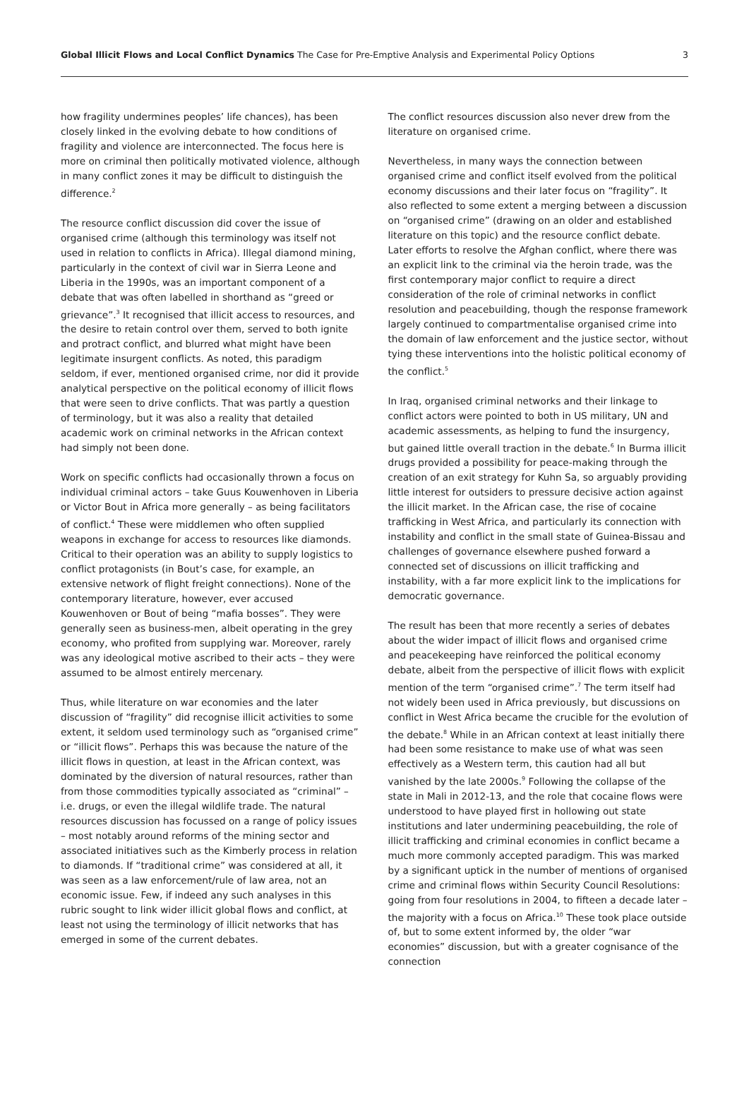Global Illicit Flows and Local Conflict Dynamics The Case for Pre-Emptive Analysis and Experimental Policy Options
3
how fragility undermines peoples’ life chances), has been closely linked in the evolving debate to how conditions of fragility and violence are interconnected. The focus here is more on criminal then politically motivated violence, although in many conflict zones it may be difficult to distinguish the difference.<sup>2</sup>
The resource conflict discussion did cover the issue of organised crime (although this terminology was itself not used in relation to conflicts in Africa). Illegal diamond mining, particularly in the context of civil war in Sierra Leone and Liberia in the 1990s, was an important component of a debate that was often labelled in shorthand as “greed or grievance”.<sup>3</sup> It recognised that illicit access to resources, and the desire to retain control over them, served to both ignite and protract conflict, and blurred what might have been legitimate insurgent conflicts. As noted, this paradigm seldom, if ever, mentioned organised crime, nor did it provide analytical perspective on the political economy of illicit flows that were seen to drive conflicts. That was partly a question of terminology, but it was also a reality that detailed academic work on criminal networks in the African context had simply not been done.
Work on specific conflicts had occasionally thrown a focus on individual criminal actors – take Guus Kouwenhoven in Liberia or Victor Bout in Africa more generally – as being facilitators of conflict.<sup>4</sup> These were middlemen who often supplied weapons in exchange for access to resources like diamonds. Critical to their operation was an ability to supply logistics to conflict protagonists (in Bout’s case, for example, an extensive network of flight freight connections). None of the contemporary literature, however, ever accused Kouwenhoven or Bout of being “mafia bosses”. They were generally seen as business-men, albeit operating in the grey economy, who profited from supplying war. Moreover, rarely was any ideological motive ascribed to their acts – they were assumed to be almost entirely mercenary.
Thus, while literature on war economies and the later discussion of “fragility” did recognise illicit activities to some extent, it seldom used terminology such as “organised crime” or “illicit flows”. Perhaps this was because the nature of the illicit flows in question, at least in the African context, was dominated by the diversion of natural resources, rather than from those commodities typically associated as “criminal” – i.e. drugs, or even the illegal wildlife trade. The natural resources discussion has focussed on a range of policy issues – most notably around reforms of the mining sector and associated initiatives such as the Kimberly process in relation to diamonds. If “traditional crime” was considered at all, it was seen as a law enforcement/rule of law area, not an economic issue. Few, if indeed any such analyses in this rubric sought to link wider illicit global flows and conflict, at least not using the terminology of illicit networks that has emerged in some of the current debates.
The conflict resources discussion also never drew from the literature on organised crime.
Nevertheless, in many ways the connection between organised crime and conflict itself evolved from the political economy discussions and their later focus on “fragility”. It also reflected to some extent a merging between a discussion on “organised crime” (drawing on an older and established literature on this topic) and the resource conflict debate. Later efforts to resolve the Afghan conflict, where there was an explicit link to the criminal via the heroin trade, was the first contemporary major conflict to require a direct consideration of the role of criminal networks in conflict resolution and peacebuilding, though the response framework largely continued to compartmentalise organised crime into the domain of law enforcement and the justice sector, without tying these interventions into the holistic political economy of the conflict.<sup>5</sup>
In Iraq, organised criminal networks and their linkage to conflict actors were pointed to both in US military, UN and academic assessments, as helping to fund the insurgency, but gained little overall traction in the debate.<sup>6</sup> In Burma illicit drugs provided a possibility for peace-making through the creation of an exit strategy for Kuhn Sa, so arguably providing little interest for outsiders to pressure decisive action against the illicit market. In the African case, the rise of cocaine trafficking in West Africa, and particularly its connection with instability and conflict in the small state of Guinea-Bissau and challenges of governance elsewhere pushed forward a connected set of discussions on illicit trafficking and instability, with a far more explicit link to the implications for democratic governance.
The result has been that more recently a series of debates about the wider impact of illicit flows and organised crime and peacekeeping have reinforced the political economy debate, albeit from the perspective of illicit flows with explicit mention of the term “organised crime”.<sup>7</sup> The term itself had not widely been used in Africa previously, but discussions on conflict in West Africa became the crucible for the evolution of the debate.<sup>8</sup> While in an African context at least initially there had been some resistance to make use of what was seen effectively as a Western term, this caution had all but vanished by the late 2000s.<sup>9</sup> Following the collapse of the state in Mali in 2012-13, and the role that cocaine flows were understood to have played first in hollowing out state institutions and later undermining peacebuilding, the role of illicit trafficking and criminal economies in conflict became a much more commonly accepted paradigm. This was marked by a significant uptick in the number of mentions of organised crime and criminal flows within Security Council Resolutions: going from four resolutions in 2004, to fifteen a decade later – the majority with a focus on Africa.<sup>10</sup> These took place outside of, but to some extent informed by, the older “war economies” discussion, but with a greater cognisance of the connection